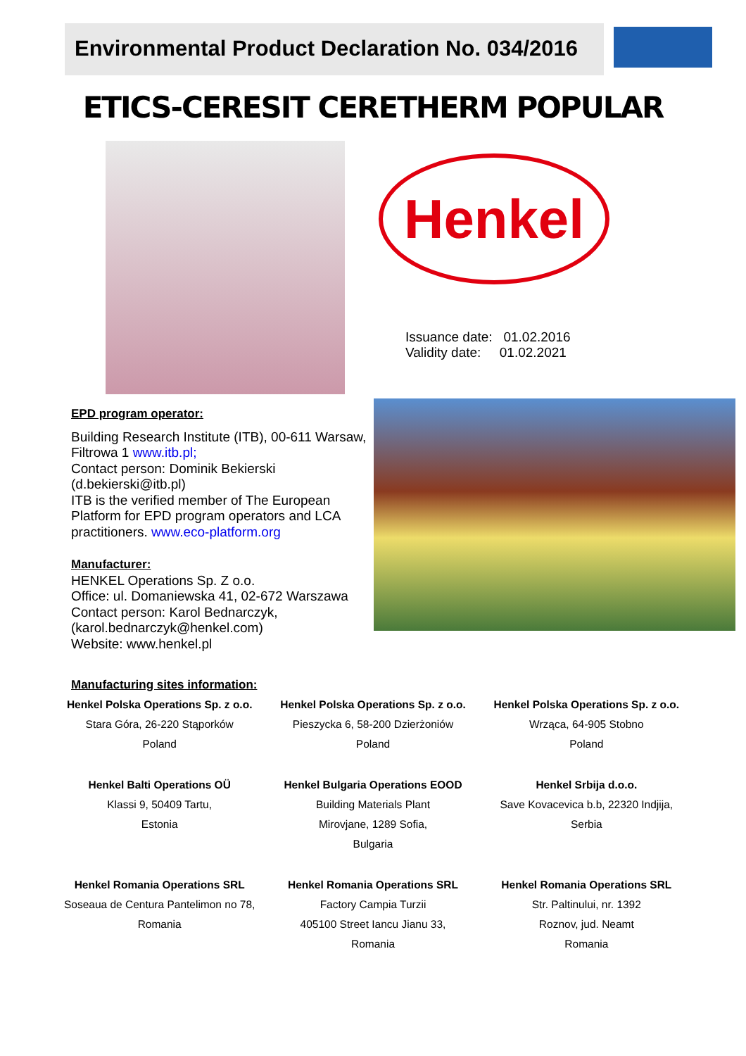Environmental Product Declaration No. 034/2016
ETICS-CERESIT CERETHERM POPULAR
Henkel
Issuance date: 01.02.2016
Validity date: 01.02.2021
EPD program operator:
Building Research Institute (ITB), 00-611 Warsaw, Filtrowa 1 www.itb.pl;
Contact person: Dominik Bekierski (d.bekierski@itb.pl)
ITB is the verified member of The European Platform for EPD program operators and LCA practitioners. www.eco-platform.org
Manufacturer:
HENKEL Operations Sp. Z o.o.
Office: ul. Domaniewska 41, 02-672 Warszawa
Contact person: Karol Bednarczyk, (karol.bednarczyk@henkel.com)
Website: www.henkel.pl
Manufacturing sites information:
Henkel Polska Operations Sp. z o.o.
Stara Góra, 26-220 Stąporków
Poland
Henkel Polska Operations Sp. z o.o.
Pieszycka 6, 58-200 Dzierżoniów
Poland
Henkel Polska Operations Sp. z o.o.
Wrząca, 64-905 Stobno
Poland
Henkel Balti Operations OÜ
Klassi 9, 50409 Tartu,
Estonia
Henkel Bulgaria Operations EOOD
Building Materials Plant
Mirovjane, 1289 Sofia,
Bulgaria
Henkel Srbija d.o.o.
Save Kovacevica b.b, 22320 Indjija,
Serbia
Henkel Romania Operations SRL
Soseaua de Centura Pantelimon no 78,
Romania
Henkel Romania Operations SRL
Factory Campia Turzii
405100 Street Iancu Jianu 33,
Romania
Henkel Romania Operations SRL
Str. Paltinului, nr. 1392
Roznov, jud. Neamt
Romania